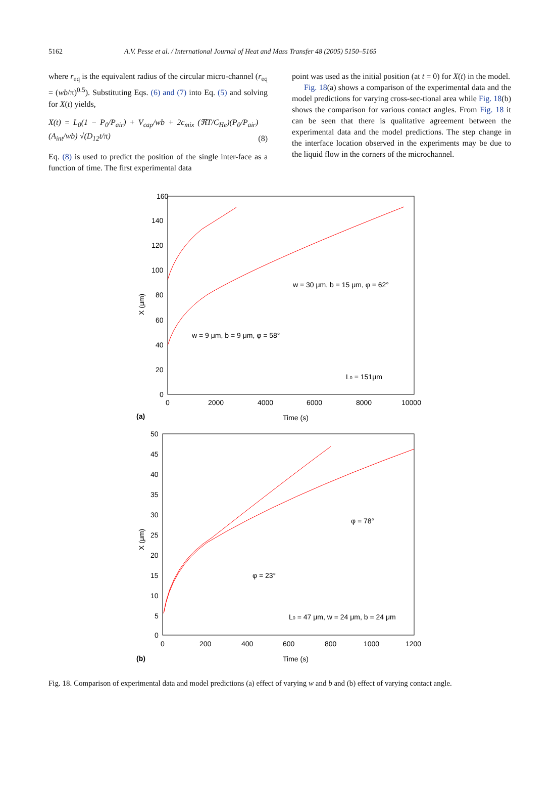5162 A.V. Pesse et al. / International Journal of Heat and Mass Transfer 48 (2005) 5150–5165
where r<sub>eq</sub> is the equivalent radius of the circular micro-channel (r<sub>eq</sub> = (wb/π)<sup>0.5</sup>). Substituting Eqs. (6) and (7) into Eq. (5) and solving for X(t) yields,
X(t) = L<sub>0</sub>(1 − P<sub>0</sub>/P<sub>air</sub>) + V<sub>cap</sub>/wb + 2c<sub>mix</sub> (ℜT/C<sub>He</sub>)(P<sub>0</sub>/P<sub>air</sub>)(A<sub>int</sub>/wb) √(D<sub>12</sub>t/π) (8)
Eq. (8) is used to predict the position of the single inter-face as a function of time. The first experimental data
point was used as the initial position (at t = 0) for X(t) in the model.
Fig. 18(a) shows a comparison of the experimental data and the model predictions for varying cross-sec-tional area while Fig. 18(b) shows the comparison for various contact angles. From Fig. 18 it can be seen that there is qualitative agreement between the experimental data and the model predictions. The step change in the interface location observed in the experiments may be due to the liquid flow in the corners of the microchannel.
160
140
120
100
80
60
40
20
0
0
2000
4000
6000
8000
10000
Time (s)
(a)
X (μm)
w = 30 μm, b = 15 μm, φ = 62°
w = 9 μm, b = 9 μm, φ = 58°
L0 = 151μm
50
45
40
35
30
25
20
15
10
5
0
0
200
400
600
800
1000
1200
Time (s)
(b)
X (μm)
φ = 78°
φ = 23°
L0 = 47 μm, w = 24 μm, b = 24 μm
Fig. 18. Comparison of experimental data and model predictions (a) effect of varying w and b and (b) effect of varying contact angle.